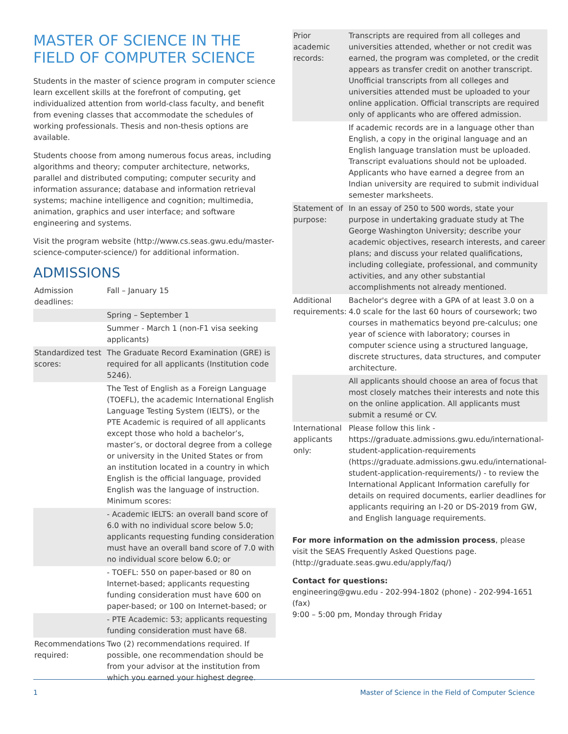MASTER OF SCIENCE IN THE FIELD OF COMPUTER SCIENCE
Students in the master of science program in computer science learn excellent skills at the forefront of computing, get individualized attention from world-class faculty, and benefit from evening classes that accommodate the schedules of working professionals. Thesis and non-thesis options are available.
Students choose from among numerous focus areas, including algorithms and theory; computer architecture, networks, parallel and distributed computing; computer security and information assurance; database and information retrieval systems; machine intelligence and cognition; multimedia, animation, graphics and user interface; and software engineering and systems.
Visit the program website (http://www.cs.seas.gwu.edu/master-science-computer-science/) for additional information.
ADMISSIONS
| Admission deadlines: | Fall – January 15 |
| | Spring – September 1 |
| | Summer - March 1 (non-F1 visa seeking applicants) |
| Standardized test scores: | The Graduate Record Examination (GRE) is required for all applicants (Institution code 5246). |
| | The Test of English as a Foreign Language (TOEFL), the academic International English Language Testing System (IELTS), or the PTE Academic is required of all applicants except those who hold a bachelor’s, master’s, or doctoral degree from a college or university in the United States or from an institution located in a country in which English is the official language, provided English was the language of instruction. Minimum scores: |
| | - Academic IELTS: an overall band score of 6.0 with no individual score below 5.0; applicants requesting funding consideration must have an overall band score of 7.0 with no individual score below 6.0; or |
| | - TOEFL: 550 on paper-based or 80 on Internet-based; applicants requesting funding consideration must have 600 on paper-based; or 100 on Internet-based; or |
| | - PTE Academic: 53; applicants requesting funding consideration must have 68. |
| Recommendations required: | Two (2) recommendations required. If possible, one recommendation should be from your advisor at the institution from which you earned your highest degree. |
| Prior academic records: | Transcripts are required from all colleges and universities attended, whether or not credit was earned, the program was completed, or the credit appears as transfer credit on another transcript. Unofficial transcripts from all colleges and universities attended must be uploaded to your online application. Official transcripts are required only of applicants who are offered admission. |
| | If academic records are in a language other than English, a copy in the original language and an English language translation must be uploaded. Transcript evaluations should not be uploaded. Applicants who have earned a degree from an Indian university are required to submit individual semester marksheets. |
| Statement of purpose: | In an essay of 250 to 500 words, state your purpose in undertaking graduate study at The George Washington University; describe your academic objectives, research interests, and career plans; and discuss your related qualifications, including collegiate, professional, and community activities, and any other substantial accomplishments not already mentioned. |
| Additional requirements: | Bachelor's degree with a GPA of at least 3.0 on a 4.0 scale for the last 60 hours of coursework; two courses in mathematics beyond pre-calculus; one year of science with laboratory; courses in computer science using a structured language, discrete structures, data structures, and computer architecture. |
| | All applicants should choose an area of focus that most closely matches their interests and note this on the online application. All applicants must submit a resumé or CV. |
| International applicants only: | Please follow this link - https://graduate.admissions.gwu.edu/international-student-application-requirements (https://graduate.admissions.gwu.edu/international-student-application-requirements/) - to review the International Applicant Information carefully for details on required documents, earlier deadlines for applicants requiring an I-20 or DS-2019 from GW, and English language requirements. |
For more information on the admission process, please visit the SEAS Frequently Asked Questions page. (http://graduate.seas.gwu.edu/apply/faq/)
Contact for questions:
engineering@gwu.edu - 202-994-1802 (phone) - 202-994-1651 (fax)
9:00 – 5:00 pm, Monday through Friday
1 Master of Science in the Field of Computer Science